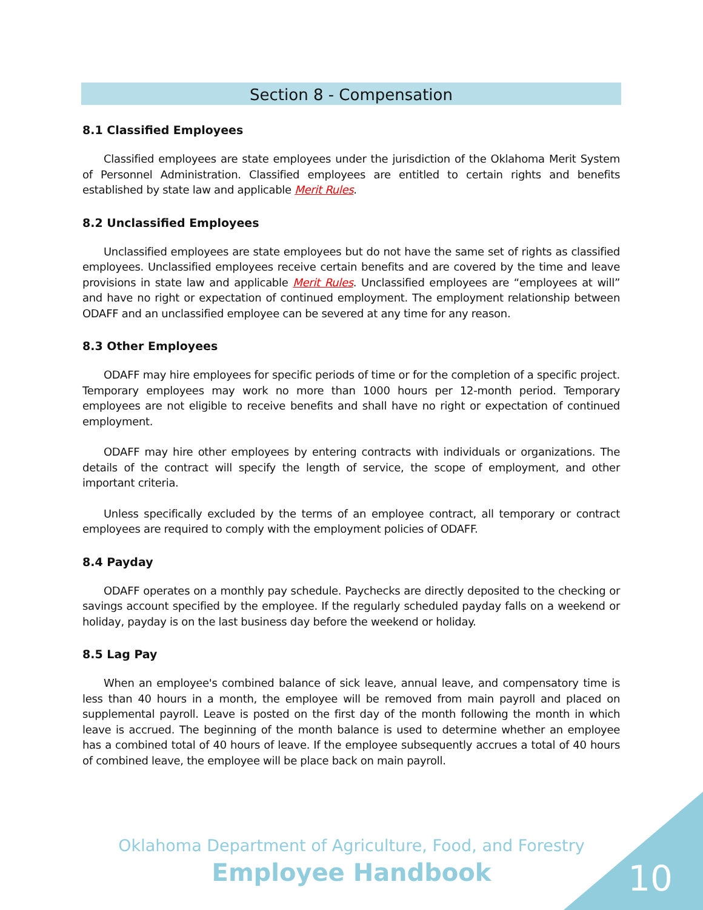Section 8 - Compensation
8.1 Classified Employees
Classified employees are state employees under the jurisdiction of the Oklahoma Merit System of Personnel Administration. Classified employees are entitled to certain rights and benefits established by state law and applicable Merit Rules.
8.2 Unclassified Employees
Unclassified employees are state employees but do not have the same set of rights as classified employees. Unclassified employees receive certain benefits and are covered by the time and leave provisions in state law and applicable Merit Rules. Unclassified employees are “employees at will” and have no right or expectation of continued employment. The employment relationship between ODAFF and an unclassified employee can be severed at any time for any reason.
8.3 Other Employees
ODAFF may hire employees for specific periods of time or for the completion of a specific project. Temporary employees may work no more than 1000 hours per 12-month period. Temporary employees are not eligible to receive benefits and shall have no right or expectation of continued employment.
ODAFF may hire other employees by entering contracts with individuals or organizations. The details of the contract will specify the length of service, the scope of employment, and other important criteria.
Unless specifically excluded by the terms of an employee contract, all temporary or contract employees are required to comply with the employment policies of ODAFF.
8.4 Payday
ODAFF operates on a monthly pay schedule. Paychecks are directly deposited to the checking or savings account specified by the employee. If the regularly scheduled payday falls on a weekend or holiday, payday is on the last business day before the weekend or holiday.
8.5 Lag Pay
When an employee's combined balance of sick leave, annual leave, and compensatory time is less than 40 hours in a month, the employee will be removed from main payroll and placed on supplemental payroll. Leave is posted on the first day of the month following the month in which leave is accrued. The beginning of the month balance is used to determine whether an employee has a combined total of 40 hours of leave. If the employee subsequently accrues a total of 40 hours of combined leave, the employee will be place back on main payroll.
Oklahoma Department of Agriculture, Food, and Forestry
Employee Handbook
10